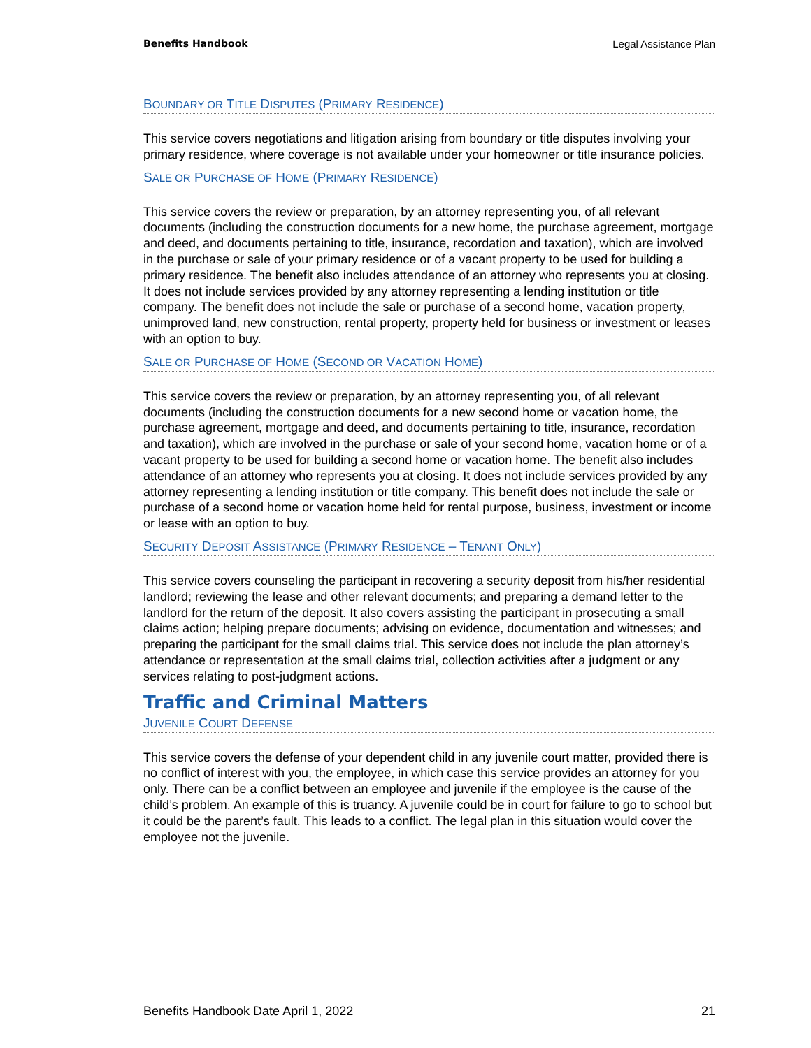Benefits Handbook Legal Assistance Plan
BOUNDARY OR TITLE DISPUTES (PRIMARY RESIDENCE)
This service covers negotiations and litigation arising from boundary or title disputes involving your primary residence, where coverage is not available under your homeowner or title insurance policies.
SALE OR PURCHASE OF HOME (PRIMARY RESIDENCE)
This service covers the review or preparation, by an attorney representing you, of all relevant documents (including the construction documents for a new home, the purchase agreement, mortgage and deed, and documents pertaining to title, insurance, recordation and taxation), which are involved in the purchase or sale of your primary residence or of a vacant property to be used for building a primary residence. The benefit also includes attendance of an attorney who represents you at closing. It does not include services provided by any attorney representing a lending institution or title company. The benefit does not include the sale or purchase of a second home, vacation property, unimproved land, new construction, rental property, property held for business or investment or leases with an option to buy.
SALE OR PURCHASE OF HOME (SECOND OR VACATION HOME)
This service covers the review or preparation, by an attorney representing you, of all relevant documents (including the construction documents for a new second home or vacation home, the purchase agreement, mortgage and deed, and documents pertaining to title, insurance, recordation and taxation), which are involved in the purchase or sale of your second home, vacation home or of a vacant property to be used for building a second home or vacation home. The benefit also includes attendance of an attorney who represents you at closing. It does not include services provided by any attorney representing a lending institution or title company. This benefit does not include the sale or purchase of a second home or vacation home held for rental purpose, business, investment or income or lease with an option to buy.
SECURITY DEPOSIT ASSISTANCE (PRIMARY RESIDENCE – TENANT ONLY)
This service covers counseling the participant in recovering a security deposit from his/her residential landlord; reviewing the lease and other relevant documents; and preparing a demand letter to the landlord for the return of the deposit. It also covers assisting the participant in prosecuting a small claims action; helping prepare documents; advising on evidence, documentation and witnesses; and preparing the participant for the small claims trial. This service does not include the plan attorney’s attendance or representation at the small claims trial, collection activities after a judgment or any services relating to post-judgment actions.
Traffic and Criminal Matters
JUVENILE COURT DEFENSE
This service covers the defense of your dependent child in any juvenile court matter, provided there is no conflict of interest with you, the employee, in which case this service provides an attorney for you only. There can be a conflict between an employee and juvenile if the employee is the cause of the child’s problem. An example of this is truancy. A juvenile could be in court for failure to go to school but it could be the parent’s fault. This leads to a conflict. The legal plan in this situation would cover the employee not the juvenile.
Benefits Handbook Date April 1, 2022 21